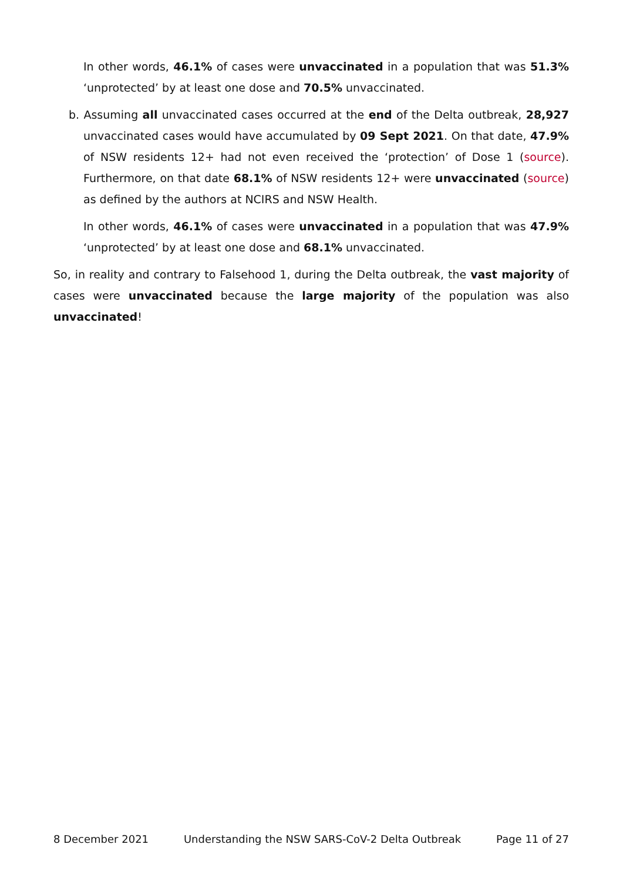In other words, 46.1% of cases were unvaccinated in a population that was 51.3% ‘unprotected’ by at least one dose and 70.5% unvaccinated.
b. Assuming all unvaccinated cases occurred at the end of the Delta outbreak, 28,927 unvaccinated cases would have accumulated by 09 Sept 2021. On that date, 47.9% of NSW residents 12+ had not even received the ‘protection’ of Dose 1 (source). Furthermore, on that date 68.1% of NSW residents 12+ were unvaccinated (source) as defined by the authors at NCIRS and NSW Health.
In other words, 46.1% of cases were unvaccinated in a population that was 47.9% ‘unprotected’ by at least one dose and 68.1% unvaccinated.
So, in reality and contrary to Falsehood 1, during the Delta outbreak, the vast majority of cases were unvaccinated because the large majority of the population was also unvaccinated!
8 December 2021 Understanding the NSW SARS-CoV-2 Delta Outbreak Page 11 of 27